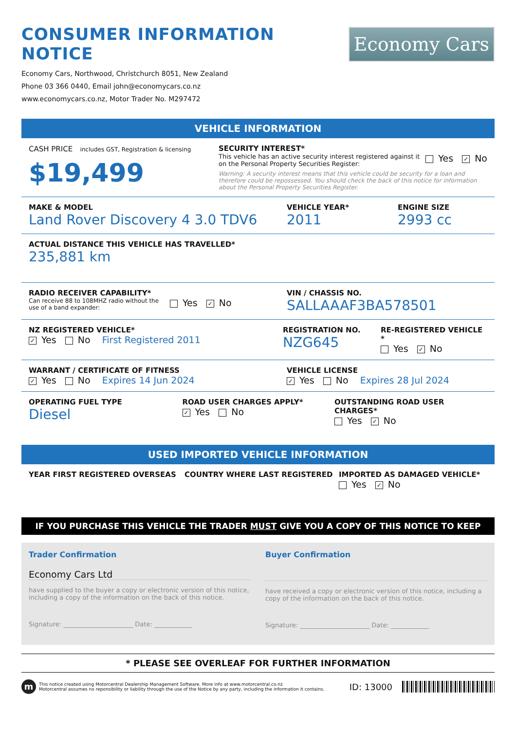CONSUMER INFORMATION NOTICE
Economy Cars, Northwood, Christchurch 8051, New Zealand
Phone 03 366 0440, Email john@economycars.co.nz
www.economycars.co.nz, Motor Trader No. M297472
Economy Cars
VEHICLE INFORMATION
CASH PRICE includes GST, Registration & licensing
$19,499
SECURITY INTEREST*
This vehicle has an active security interest registered against it on the Personal Property Securities Register:
Yes ✓ No
Warning: A security interest means that this vehicle could be security for a loan and therefore could be repossessed. You should check the back of this notice for information about the Personal Property Securities Register.
MAKE & MODEL
Land Rover Discovery 4 3.0 TDV6
VEHICLE YEAR*
2011
ENGINE SIZE
2993 cc
ACTUAL DISTANCE THIS VEHICLE HAS TRAVELLED*
235,881 km
RADIO RECEIVER CAPABILITY*
Can receive 88 to 108MHZ radio without the use of a band expander:
Yes ✓ No
VIN / CHASSIS NO.
SALLAAAF3BA578501
NZ REGISTERED VEHICLE*
✓ Yes No First Registered 2011
REGISTRATION NO.
NZG645
RE-REGISTERED VEHICLE *
Yes ✓ No
WARRANT / CERTIFICATE OF FITNESS
✓ Yes No Expires 14 Jun 2024
VEHICLE LICENSE
✓ Yes No Expires 28 Jul 2024
OPERATING FUEL TYPE
Diesel
ROAD USER CHARGES APPLY*
✓ Yes No
OUTSTANDING ROAD USER CHARGES*
Yes ✓ No
USED IMPORTED VEHICLE INFORMATION
YEAR FIRST REGISTERED OVERSEAS COUNTRY WHERE LAST REGISTERED IMPORTED AS DAMAGED VEHICLE*
Yes ✓ No
IF YOU PURCHASE THIS VEHICLE THE TRADER MUST GIVE YOU A COPY OF THIS NOTICE TO KEEP
Trader Confirmation
Economy Cars Ltd
have supplied to the buyer a copy or electronic version of this notice, including a copy of the information on the back of this notice.
Signature: ______________________ Date: ____________
Buyer Confirmation
have received a copy or electronic version of this notice, including a copy of the information on the back of this notice.
Signature: ______________________ Date: ____________
* PLEASE SEE OVERLEAF FOR FURTHER INFORMATION
m
This notice created using Motorcentral Dealership Management Software. More info at www.motorcentral.co.nz
Motorcentral assumes no reponsibility or liability through the use of the Notice by any party, including the information it contains.
ID: 13000